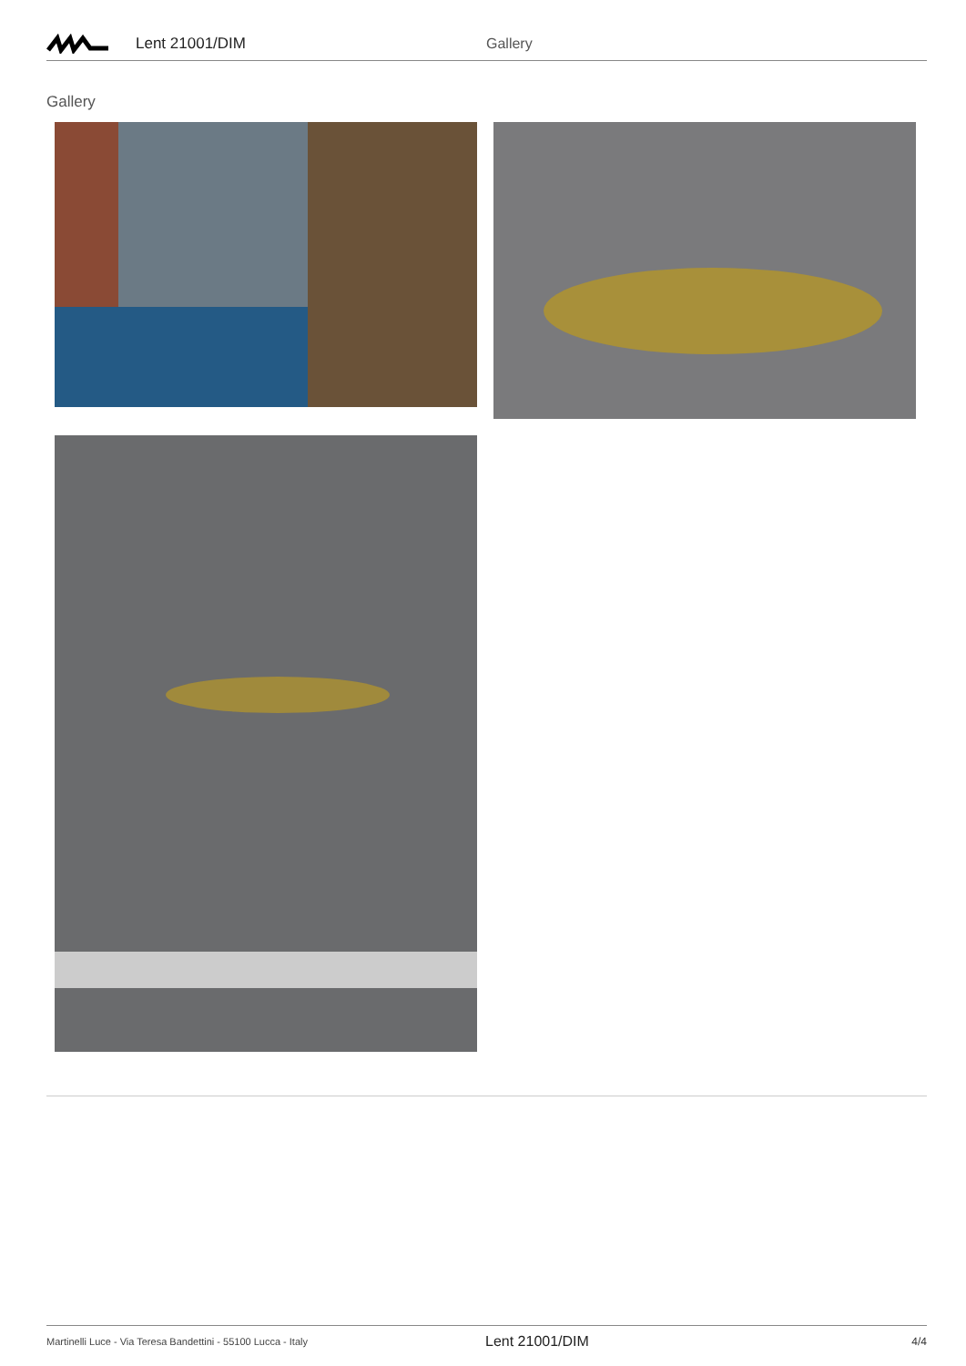Lent 21001/DIM Gallery
Gallery
Martinelli Luce - Via Teresa Bandettini - 55100 Lucca - Italy Lent 21001/DIM 4/4